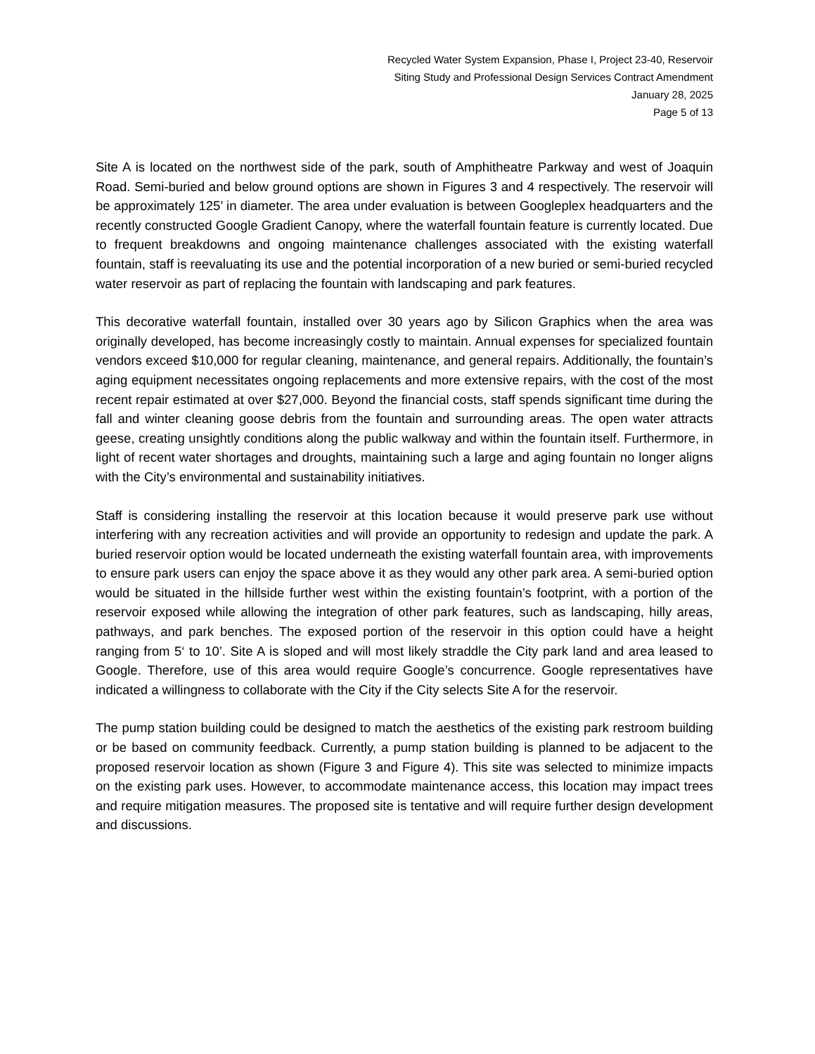Recycled Water System Expansion, Phase I, Project 23-40, Reservoir
Siting Study and Professional Design Services Contract Amendment
January 28, 2025
Page 5 of 13
Site A is located on the northwest side of the park, south of Amphitheatre Parkway and west of Joaquin Road. Semi-buried and below ground options are shown in Figures 3 and 4 respectively. The reservoir will be approximately 125’ in diameter. The area under evaluation is between Googleplex headquarters and the recently constructed Google Gradient Canopy, where the waterfall fountain feature is currently located. Due to frequent breakdowns and ongoing maintenance challenges associated with the existing waterfall fountain, staff is reevaluating its use and the potential incorporation of a new buried or semi-buried recycled water reservoir as part of replacing the fountain with landscaping and park features.
This decorative waterfall fountain, installed over 30 years ago by Silicon Graphics when the area was originally developed, has become increasingly costly to maintain. Annual expenses for specialized fountain vendors exceed $10,000 for regular cleaning, maintenance, and general repairs. Additionally, the fountain’s aging equipment necessitates ongoing replacements and more extensive repairs, with the cost of the most recent repair estimated at over $27,000. Beyond the financial costs, staff spends significant time during the fall and winter cleaning goose debris from the fountain and surrounding areas. The open water attracts geese, creating unsightly conditions along the public walkway and within the fountain itself. Furthermore, in light of recent water shortages and droughts, maintaining such a large and aging fountain no longer aligns with the City’s environmental and sustainability initiatives.
Staff is considering installing the reservoir at this location because it would preserve park use without interfering with any recreation activities and will provide an opportunity to redesign and update the park. A buried reservoir option would be located underneath the existing waterfall fountain area, with improvements to ensure park users can enjoy the space above it as they would any other park area. A semi-buried option would be situated in the hillside further west within the existing fountain’s footprint, with a portion of the reservoir exposed while allowing the integration of other park features, such as landscaping, hilly areas, pathways, and park benches. The exposed portion of the reservoir in this option could have a height ranging from 5‘ to 10’. Site A is sloped and will most likely straddle the City park land and area leased to Google. Therefore, use of this area would require Google’s concurrence. Google representatives have indicated a willingness to collaborate with the City if the City selects Site A for the reservoir.
The pump station building could be designed to match the aesthetics of the existing park restroom building or be based on community feedback. Currently, a pump station building is planned to be adjacent to the proposed reservoir location as shown (Figure 3 and Figure 4). This site was selected to minimize impacts on the existing park uses. However, to accommodate maintenance access, this location may impact trees and require mitigation measures. The proposed site is tentative and will require further design development and discussions.